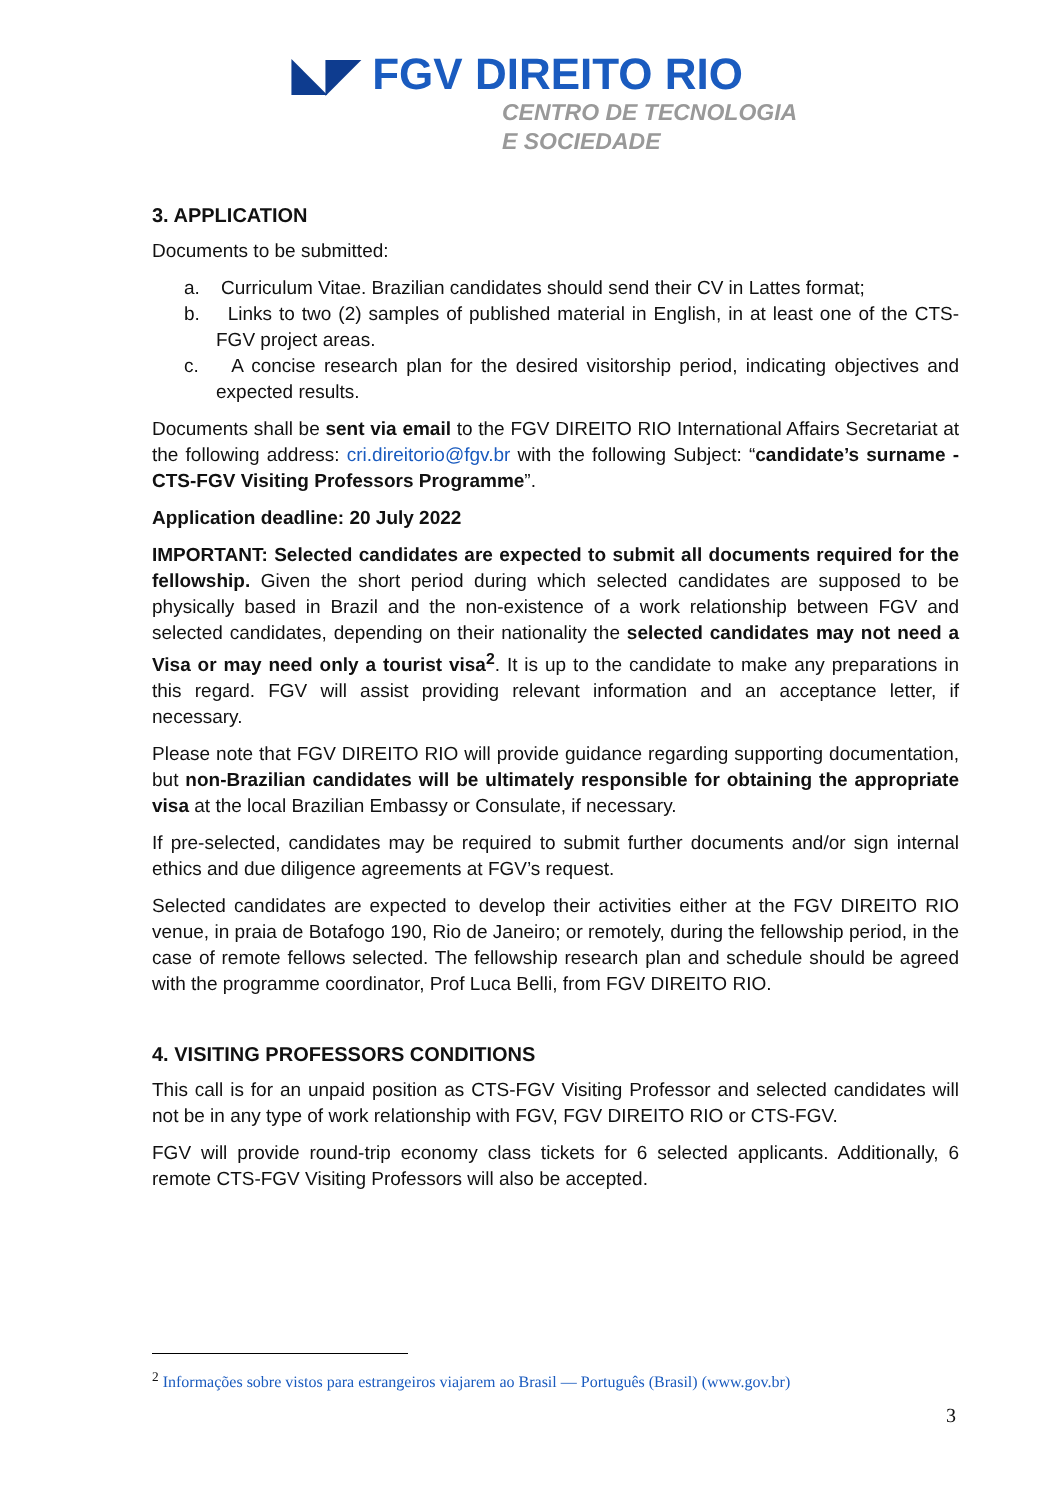◣◤ FGV DIREITO RIO
CENTRO DE TECNOLOGIA
E SOCIEDADE
3. APPLICATION
Documents to be submitted:
a. Curriculum Vitae. Brazilian candidates should send their CV in Lattes format;
b. Links to two (2) samples of published material in English, in at least one of the CTS-FGV project areas.
c. A concise research plan for the desired visitorship period, indicating objectives and expected results.
Documents shall be sent via email to the FGV DIREITO RIO International Affairs Secretariat at the following address: cri.direitorio@fgv.br with the following Subject: “candidate’s surname - CTS-FGV Visiting Professors Programme”.
Application deadline: 20 July 2022
IMPORTANT: Selected candidates are expected to submit all documents required for the fellowship. Given the short period during which selected candidates are supposed to be physically based in Brazil and the non-existence of a work relationship between FGV and selected candidates, depending on their nationality the selected candidates may not need a Visa or may need only a tourist visa<sup>2</sup>. It is up to the candidate to make any preparations in this regard. FGV will assist providing relevant information and an acceptance letter, if necessary.
Please note that FGV DIREITO RIO will provide guidance regarding supporting documentation, but non-Brazilian candidates will be ultimately responsible for obtaining the appropriate visa at the local Brazilian Embassy or Consulate, if necessary.
If pre-selected, candidates may be required to submit further documents and/or sign internal ethics and due diligence agreements at FGV’s request.
Selected candidates are expected to develop their activities either at the FGV DIREITO RIO venue, in praia de Botafogo 190, Rio de Janeiro; or remotely, during the fellowship period, in the case of remote fellows selected. The fellowship research plan and schedule should be agreed with the programme coordinator, Prof Luca Belli, from FGV DIREITO RIO.
4. VISITING PROFESSORS CONDITIONS
This call is for an unpaid position as CTS-FGV Visiting Professor and selected candidates will not be in any type of work relationship with FGV, FGV DIREITO RIO or CTS-FGV.
FGV will provide round-trip economy class tickets for 6 selected applicants. Additionally, 6 remote CTS-FGV Visiting Professors will also be accepted.
<sup>2</sup> Informações sobre vistos para estrangeiros viajarem ao Brasil — Português (Brasil) (www.gov.br)
3